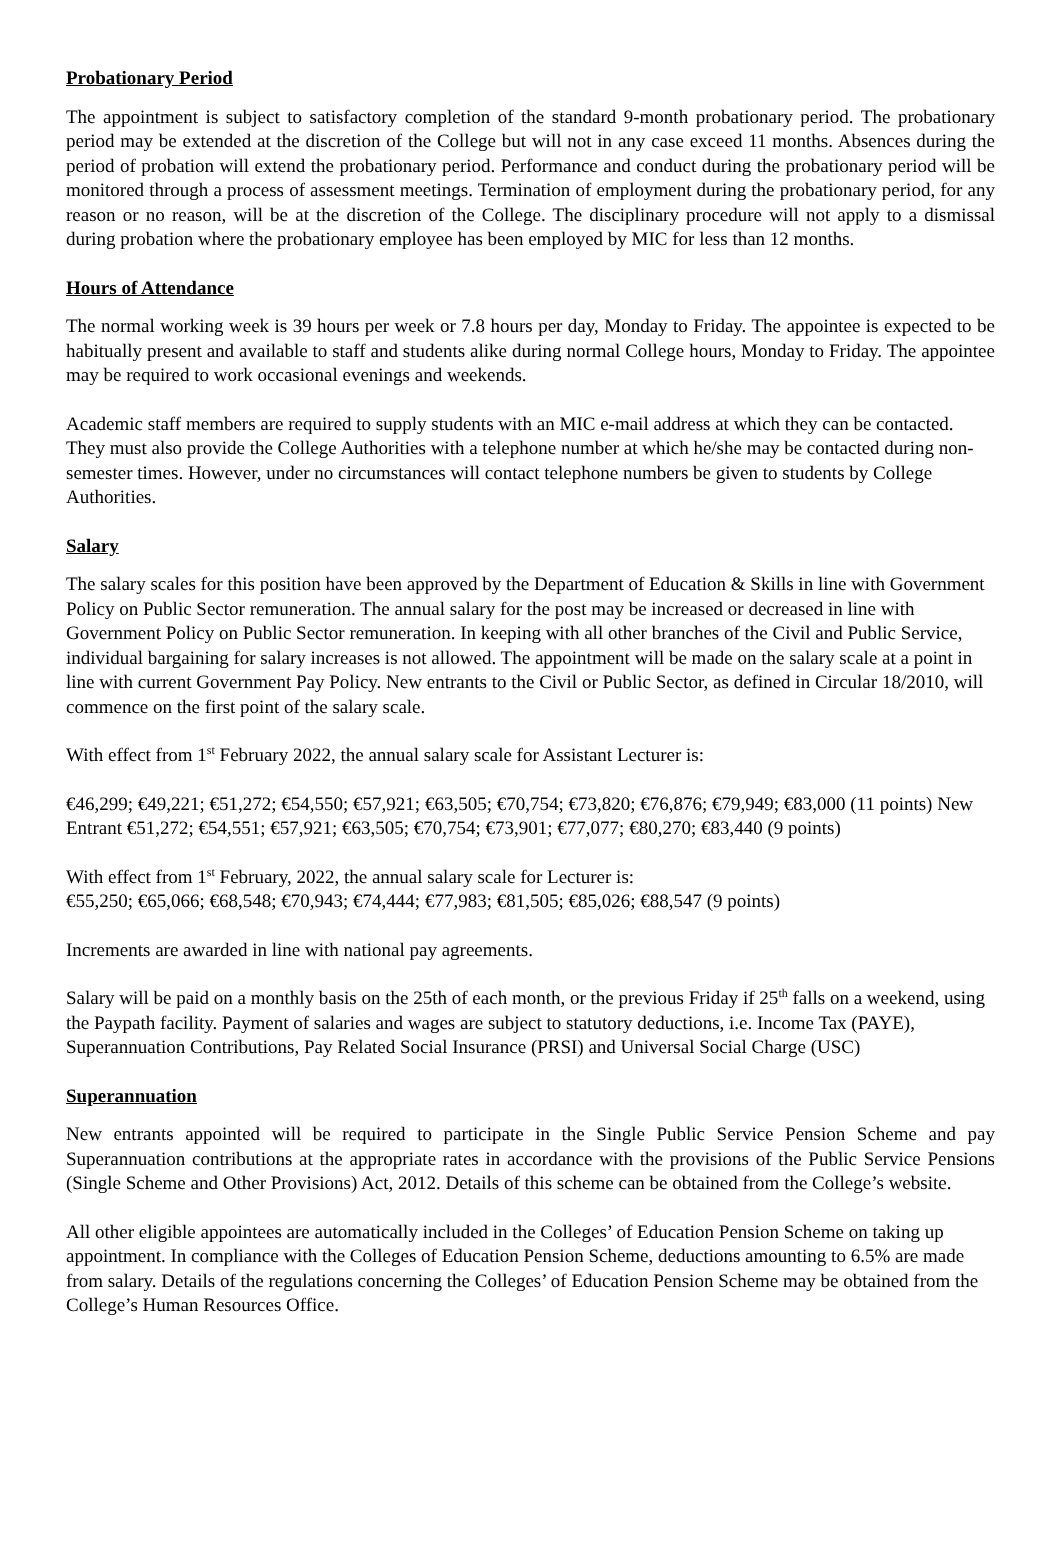Probationary Period
The appointment is subject to satisfactory completion of the standard 9-month probationary period. The probationary period may be extended at the discretion of the College but will not in any case exceed 11 months. Absences during the period of probation will extend the probationary period. Performance and conduct during the probationary period will be monitored through a process of assessment meetings. Termination of employment during the probationary period, for any reason or no reason, will be at the discretion of the College. The disciplinary procedure will not apply to a dismissal during probation where the probationary employee has been employed by MIC for less than 12 months.
Hours of Attendance
The normal working week is 39 hours per week or 7.8 hours per day, Monday to Friday. The appointee is expected to be habitually present and available to staff and students alike during normal College hours, Monday to Friday. The appointee may be required to work occasional evenings and weekends.
Academic staff members are required to supply students with an MIC e-mail address at which they can be contacted. They must also provide the College Authorities with a telephone number at which he/she may be contacted during non-semester times. However, under no circumstances will contact telephone numbers be given to students by College Authorities.
Salary
The salary scales for this position have been approved by the Department of Education & Skills in line with Government Policy on Public Sector remuneration. The annual salary for the post may be increased or decreased in line with Government Policy on Public Sector remuneration. In keeping with all other branches of the Civil and Public Service, individual bargaining for salary increases is not allowed. The appointment will be made on the salary scale at a point in line with current Government Pay Policy. New entrants to the Civil or Public Sector, as defined in Circular 18/2010, will commence on the first point of the salary scale.
With effect from 1<sup>st</sup> February 2022, the annual salary scale for Assistant Lecturer is:
€46,299; €49,221; €51,272; €54,550; €57,921; €63,505; €70,754; €73,820; €76,876; €79,949; €83,000 (11 points) New Entrant €51,272; €54,551; €57,921; €63,505; €70,754; €73,901; €77,077; €80,270; €83,440 (9 points)
With effect from 1<sup>st</sup> February, 2022, the annual salary scale for Lecturer is:
€55,250; €65,066; €68,548; €70,943; €74,444; €77,983; €81,505; €85,026; €88,547 (9 points)
Increments are awarded in line with national pay agreements.
Salary will be paid on a monthly basis on the 25th of each month, or the previous Friday if 25<sup>th</sup> falls on a weekend, using the Paypath facility. Payment of salaries and wages are subject to statutory deductions, i.e. Income Tax (PAYE), Superannuation Contributions, Pay Related Social Insurance (PRSI) and Universal Social Charge (USC)
Superannuation
New entrants appointed will be required to participate in the Single Public Service Pension Scheme and pay Superannuation contributions at the appropriate rates in accordance with the provisions of the Public Service Pensions (Single Scheme and Other Provisions) Act, 2012. Details of this scheme can be obtained from the College’s website.
All other eligible appointees are automatically included in the Colleges’ of Education Pension Scheme on taking up appointment. In compliance with the Colleges of Education Pension Scheme, deductions amounting to 6.5% are made from salary. Details of the regulations concerning the Colleges’ of Education Pension Scheme may be obtained from the College’s Human Resources Office.